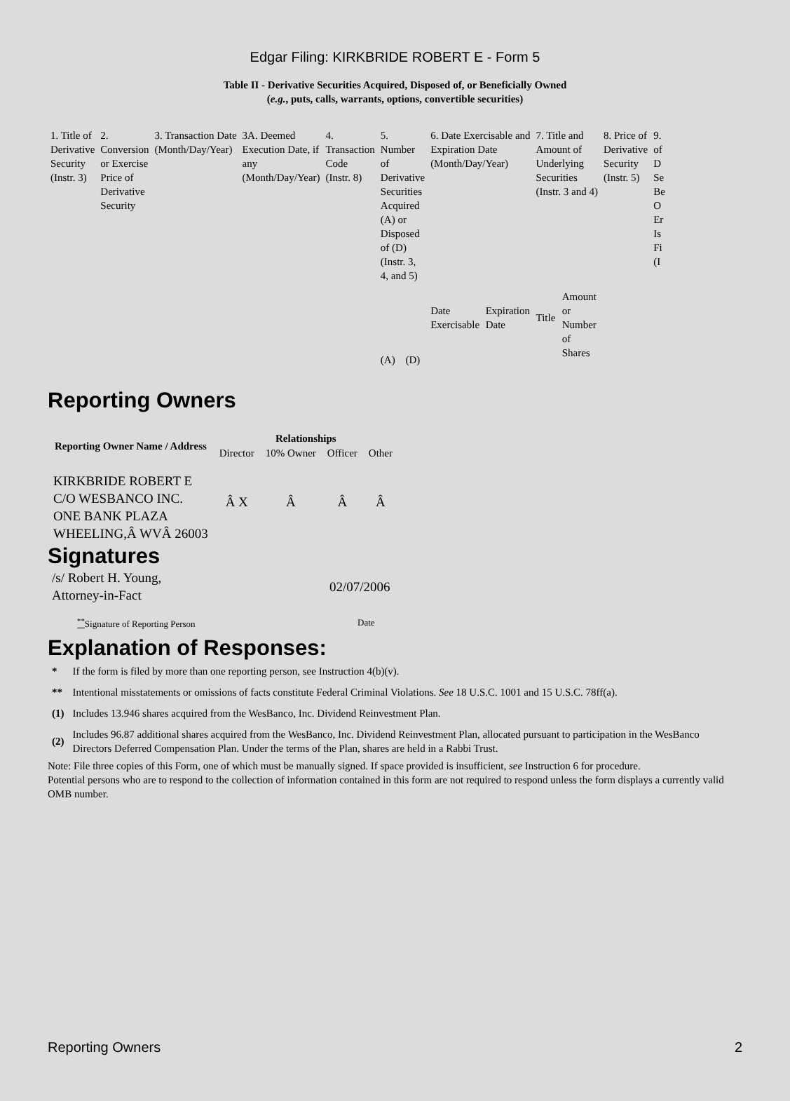Edgar Filing: KIRKBRIDE ROBERT E - Form 5
Table II - Derivative Securities Acquired, Disposed of, or Beneficially Owned
(e.g., puts, calls, warrants, options, convertible securities)
| 1. Title of Derivative Security (Instr. 3) | 2. Conversion or Exercise Price of Derivative Security | 3. Transaction Date (Month/Day/Year) | 3A. Deemed Execution Date, if any (Month/Day/Year) | 4. Transaction Code (Instr. 8) | 5. Number of Derivative Securities Acquired (A) or Disposed of (D) (Instr. 3, 4, and 5) | | 6. Date Exercisable and Expiration Date (Month/Day/Year) | | 7. Title and Amount of Underlying Securities (Instr. 3 and 4) | | 8. Price of Derivative Security (Instr. 5) | 9. of D Se Be O Er Is Fi (I |
| | | | | | (A) | (D) | Date Exercisable | Expiration Date | Title | Amount or Number of Shares | | |
Reporting Owners
| Reporting Owner Name / Address | Relationships | | | |
| --- | --- | --- | --- | --- |
| | Director | 10% Owner | Officer | Other |
| KIRKBRIDE ROBERT E C/O WESBANCO INC. ONE BANK PLAZA WHEELING,Â WVÂ 26003 | Â X | Â | Â | Â |
Signatures
| /s/ Robert H. Young, Attorney-in-Fact | 02/07/2006 |
| <sup>**</sup> Signature of Reporting Person | Date |
Explanation of Responses:
| * | If the form is filed by more than one reporting person, see Instruction 4(b)(v). |
| ** | Intentional misstatements or omissions of facts constitute Federal Criminal Violations. See 18 U.S.C. 1001 and 15 U.S.C. 78ff(a). |
| (1) | Includes 13.946 shares acquired from the WesBanco, Inc. Dividend Reinvestment Plan. |
| (2) | Includes 96.87 additional shares acquired from the WesBanco, Inc. Dividend Reinvestment Plan, allocated pursuant to participation in the WesBanco Directors Deferred Compensation Plan. Under the terms of the Plan, shares are held in a Rabbi Trust. |
Note: File three copies of this Form, one of which must be manually signed. If space provided is insufficient, see Instruction 6 for procedure.
Potential persons who are to respond to the collection of information contained in this form are not required to respond unless the form displays a currently valid OMB number.
Reporting Owners 2